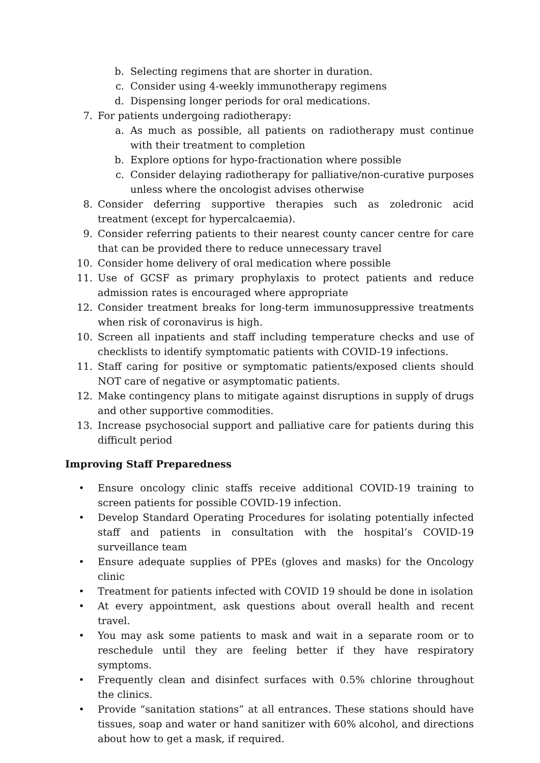b. Selecting regimens that are shorter in duration.
c. Consider using 4-weekly immunotherapy regimens
d. Dispensing longer periods for oral medications.
7. For patients undergoing radiotherapy:
a. As much as possible, all patients on radiotherapy must continue with their treatment to completion
b. Explore options for hypo-fractionation where possible
c. Consider delaying radiotherapy for palliative/non-curative purposes unless where the oncologist advises otherwise
8. Consider deferring supportive therapies such as zoledronic acid treatment (except for hypercalcaemia).
9. Consider referring patients to their nearest county cancer centre for care that can be provided there to reduce unnecessary travel
10. Consider home delivery of oral medication where possible
11. Use of GCSF as primary prophylaxis to protect patients and reduce admission rates is encouraged where appropriate
12. Consider treatment breaks for long-term immunosuppressive treatments when risk of coronavirus is high.
10. Screen all inpatients and staff including temperature checks and use of checklists to identify symptomatic patients with COVID-19 infections.
11. Staff caring for positive or symptomatic patients/exposed clients should NOT care of negative or asymptomatic patients.
12. Make contingency plans to mitigate against disruptions in supply of drugs and other supportive commodities.
13. Increase psychosocial support and palliative care for patients during this difficult period
Improving Staff Preparedness
• Ensure oncology clinic staffs receive additional COVID-19 training to screen patients for possible COVID-19 infection.
• Develop Standard Operating Procedures for isolating potentially infected staff and patients in consultation with the hospital’s COVID-19 surveillance team
• Ensure adequate supplies of PPEs (gloves and masks) for the Oncology clinic
• Treatment for patients infected with COVID 19 should be done in isolation
• At every appointment, ask questions about overall health and recent travel.
• You may ask some patients to mask and wait in a separate room or to reschedule until they are feeling better if they have respiratory symptoms.
• Frequently clean and disinfect surfaces with 0.5% chlorine throughout the clinics.
• Provide “sanitation stations” at all entrances. These stations should have tissues, soap and water or hand sanitizer with 60% alcohol, and directions about how to get a mask, if required.